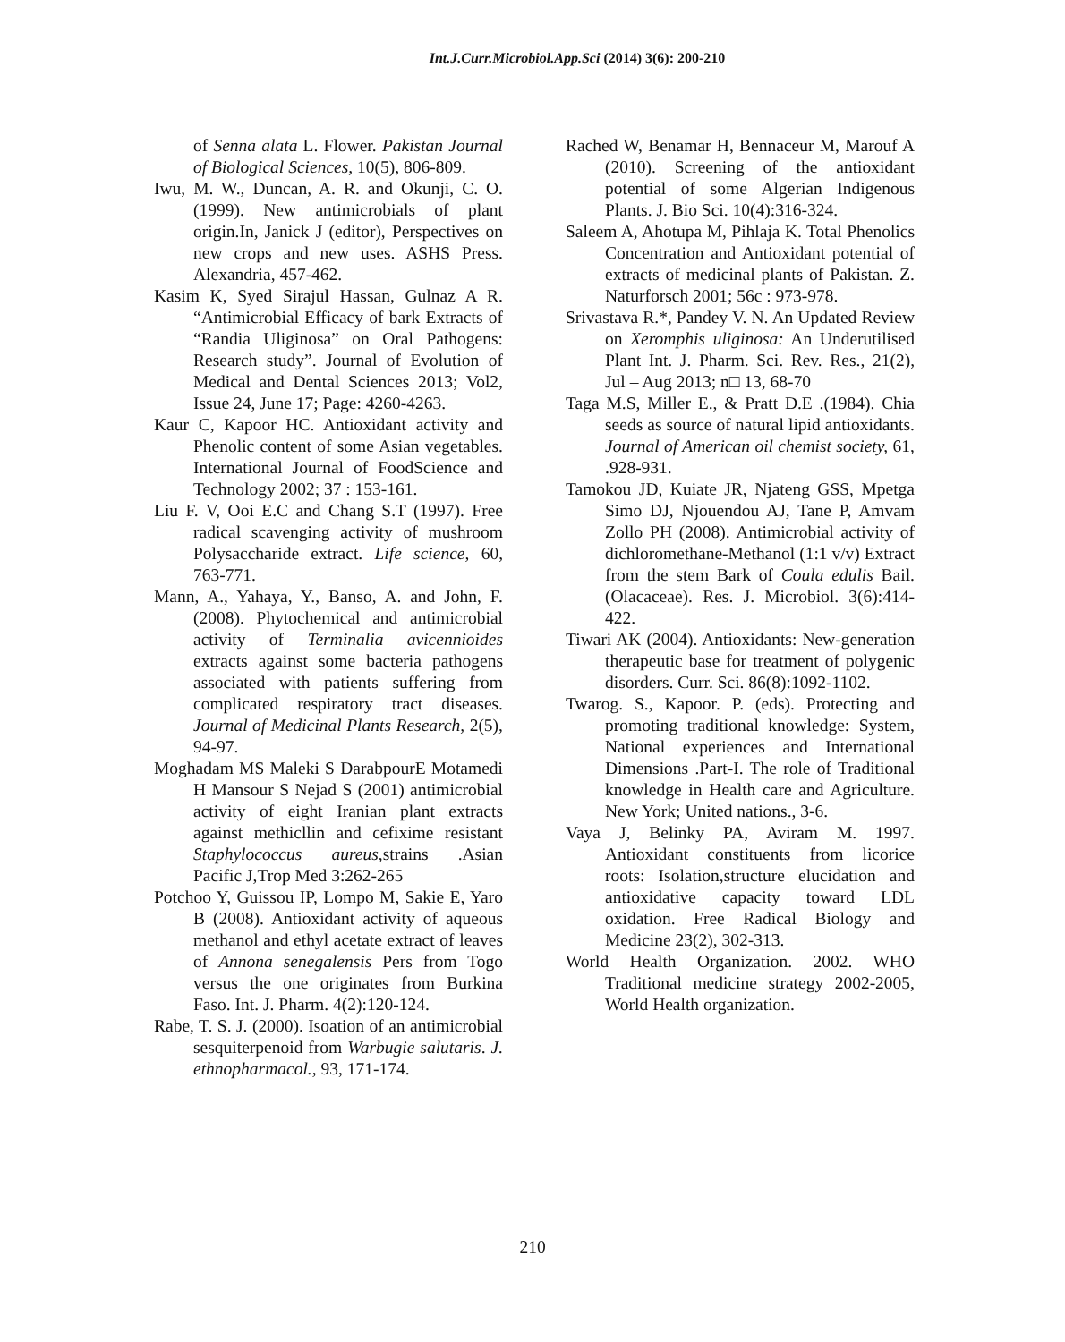Int.J.Curr.Microbiol.App.Sci (2014) 3(6): 200-210
of Senna alata L. Flower. Pakistan Journal of Biological Sciences, 10(5), 806-809.
Iwu, M. W., Duncan, A. R. and Okunji, C. O. (1999). New antimicrobials of plant origin.In, Janick J (editor), Perspectives on new crops and new uses. ASHS Press. Alexandria, 457-462.
Kasim K, Syed Sirajul Hassan, Gulnaz A R. “Antimicrobial Efficacy of bark Extracts of “Randia Uliginosa” on Oral Pathogens: Research study”. Journal of Evolution of Medical and Dental Sciences 2013; Vol2, Issue 24, June 17; Page: 4260-4263.
Kaur C, Kapoor HC. Antioxidant activity and Phenolic content of some Asian vegetables. International Journal of FoodScience and Technology 2002; 37 : 153-161.
Liu F. V, Ooi E.C and Chang S.T (1997). Free radical scavenging activity of mushroom Polysaccharide extract. Life science, 60, 763-771.
Mann, A., Yahaya, Y., Banso, A. and John, F. (2008). Phytochemical and antimicrobial activity of Terminalia avicennioides extracts against some bacteria pathogens associated with patients suffering from complicated respiratory tract diseases. Journal of Medicinal Plants Research, 2(5), 94-97.
Moghadam MS Maleki S DarabpourE Motamedi H Mansour S Nejad S (2001) antimicrobial activity of eight Iranian plant extracts against methicllin and cefixime resistant Staphylococcus aureus,strains .Asian Pacific J,Trop Med 3:262-265
Potchoo Y, Guissou IP, Lompo M, Sakie E, Yaro B (2008). Antioxidant activity of aqueous methanol and ethyl acetate extract of leaves of Annona senegalensis Pers from Togo versus the one originates from Burkina Faso. Int. J. Pharm. 4(2):120-124.
Rabe, T. S. J. (2000). Isoation of an antimicrobial sesquiterpenoid from Warbugie salutaris. J. ethnopharmacol., 93, 171-174.
Rached W, Benamar H, Bennaceur M, Marouf A (2010). Screening of the antioxidant potential of some Algerian Indigenous Plants. J. Bio Sci. 10(4):316-324.
Saleem A, Ahotupa M, Pihlaja K. Total Phenolics Concentration and Antioxidant potential of extracts of medicinal plants of Pakistan. Z. Naturforsch 2001; 56c : 973-978.
Srivastava R.*, Pandey V. N. An Updated Review on Xeromphis uliginosa: An Underutilised Plant Int. J. Pharm. Sci. Rev. Res., 21(2), Jul – Aug 2013; n□ 13, 68-70
Taga M.S, Miller E., & Pratt D.E .(1984). Chia seeds as source of natural lipid antioxidants. Journal of American oil chemist society, 61, .928-931.
Tamokou JD, Kuiate JR, Njateng GSS, Mpetga Simo DJ, Njouendou AJ, Tane P, Amvam Zollo PH (2008). Antimicrobial activity of dichloromethane-Methanol (1:1 v/v) Extract from the stem Bark of Coula edulis Bail. (Olacaceae). Res. J. Microbiol. 3(6):414-422.
Tiwari AK (2004). Antioxidants: New-generation therapeutic base for treatment of polygenic disorders. Curr. Sci. 86(8):1092-1102.
Twarog. S., Kapoor. P. (eds). Protecting and promoting traditional knowledge: System, National experiences and International Dimensions .Part-I. The role of Traditional knowledge in Health care and Agriculture. New York; United nations., 3-6.
Vaya J, Belinky PA, Aviram M. 1997. Antioxidant constituents from licorice roots: Isolation,structure elucidation and antioxidative capacity toward LDL oxidation. Free Radical Biology and Medicine 23(2), 302-313.
World Health Organization. 2002. WHO Traditional medicine strategy 2002-2005, World Health organization.
210